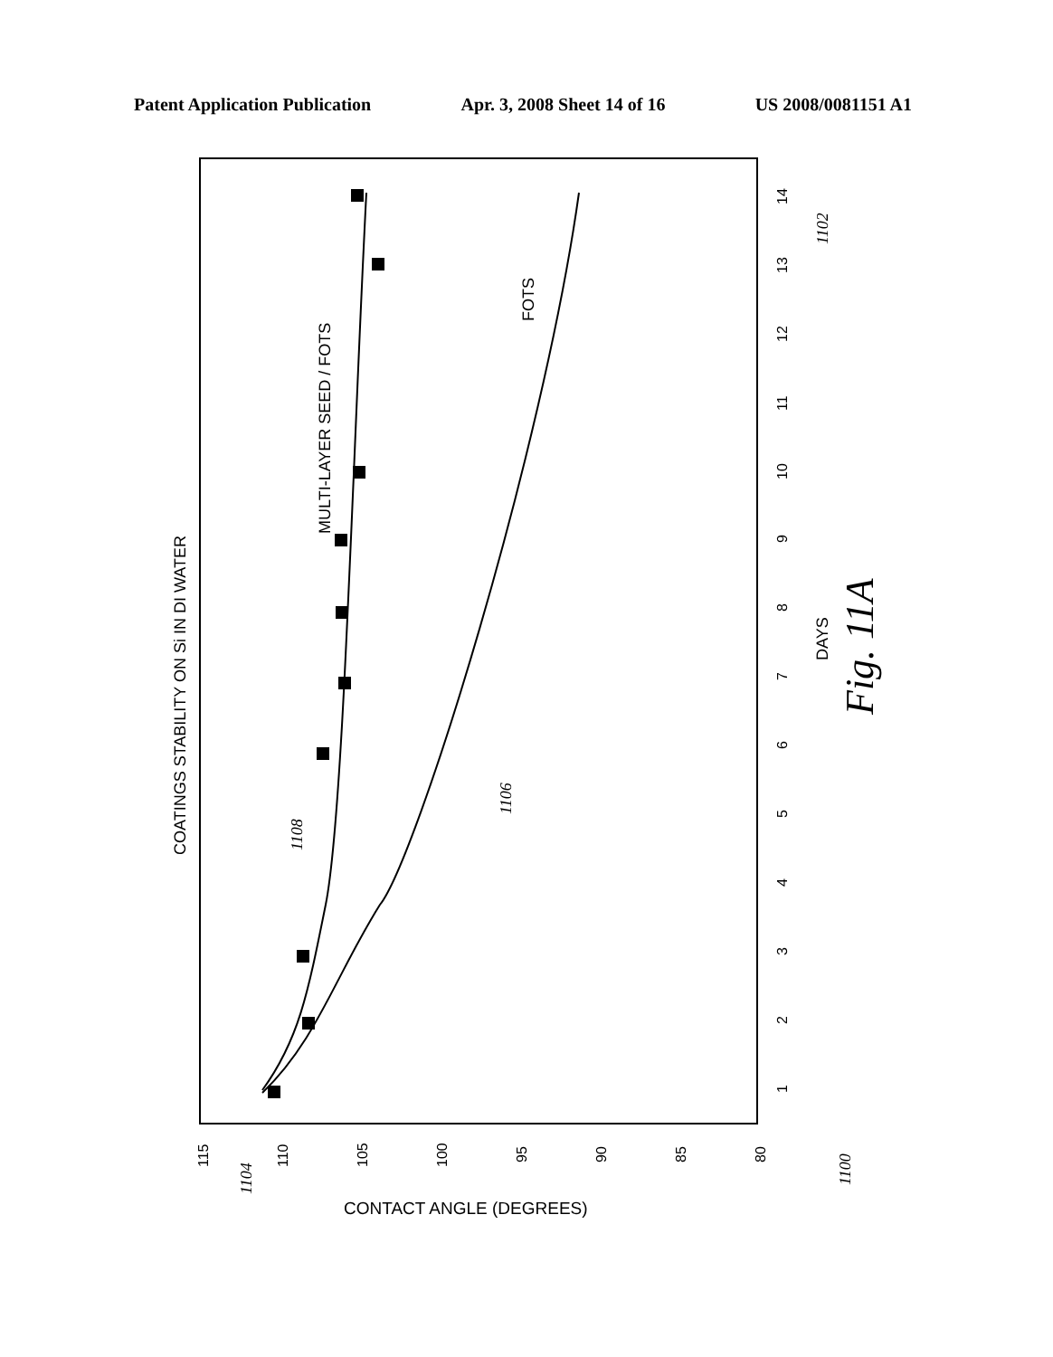Patent Application Publication Apr. 3, 2008 Sheet 14 of 16 US 2008/0081151 A1
COATINGS STABILITY ON Si IN DI WATER
MULTI-LAYER SEED / FOTS
FOTS
DAYS
CONTACT ANGLE (DEGREES)
Fig. 11A
115
110
105
100
95
90
85
80
1
2
3
4
5
6
7
8
9
10
11
12
13
14
1104
1108
1106
1102
1100